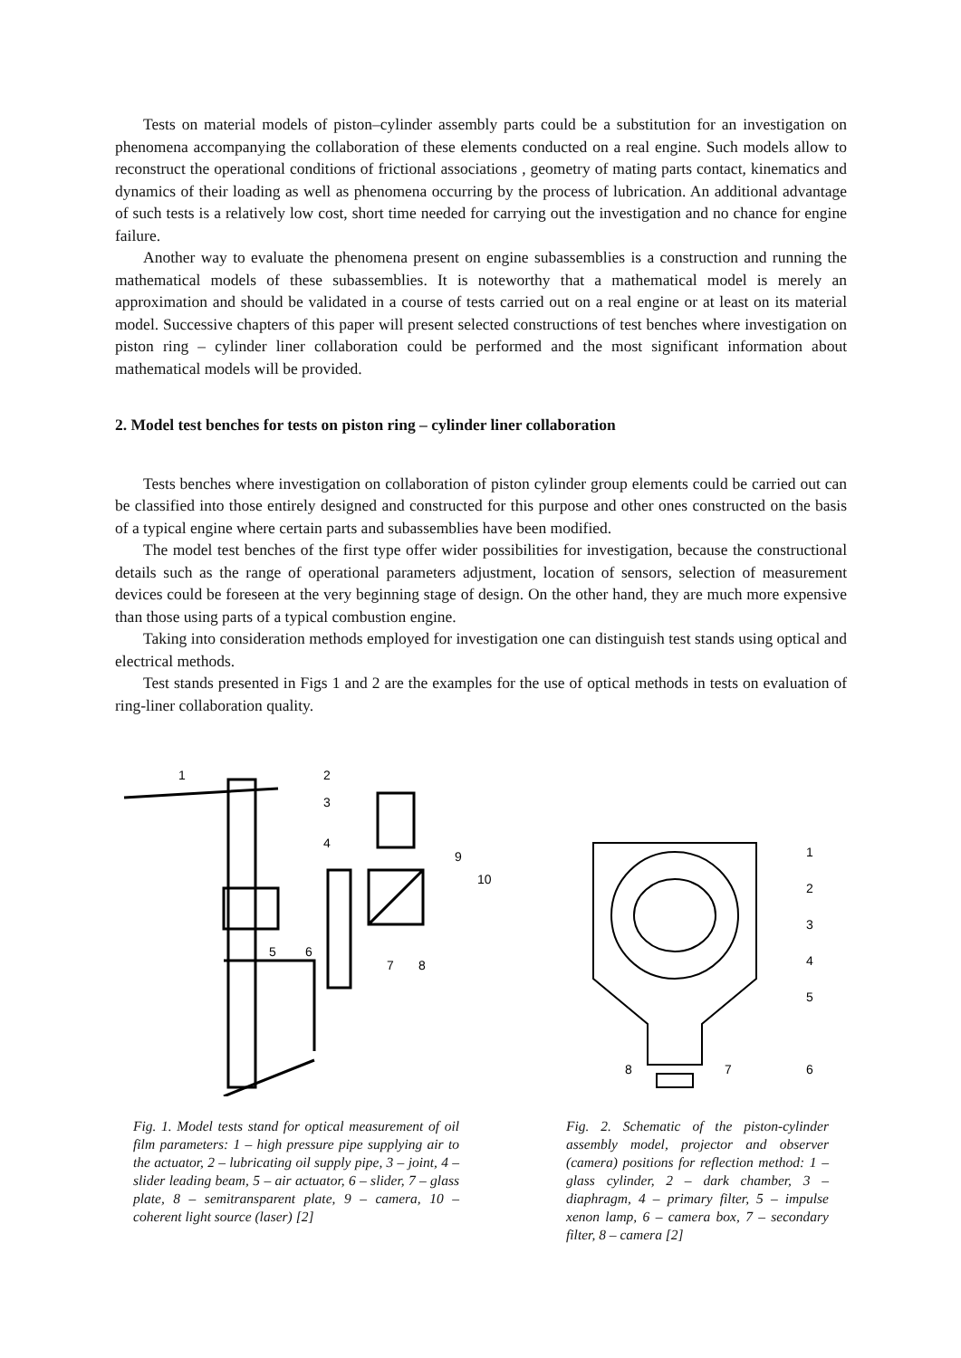Tests on material models of piston–cylinder assembly parts could be a substitution for an investigation on phenomena accompanying the collaboration of these elements conducted on a real engine. Such models allow to reconstruct the operational conditions of frictional associations , geometry of mating parts contact, kinematics and dynamics of their loading as well as phenomena occurring by the process of lubrication. An additional advantage of such tests is a relatively low cost, short time needed for carrying out the investigation and no chance for engine failure.
Another way to evaluate the phenomena present on engine subassemblies is a construction and running the mathematical models of these subassemblies. It is noteworthy that a mathematical model is merely an approximation and should be validated in a course of tests carried out on a real engine or at least on its material model. Successive chapters of this paper will present selected constructions of test benches where investigation on piston ring – cylinder liner collaboration could be performed and the most significant information about mathematical models will be provided.
2. Model test benches for tests on piston ring – cylinder liner collaboration
Tests benches where investigation on collaboration of piston cylinder group elements could be carried out can be classified into those entirely designed and constructed for this purpose and other ones constructed on the basis of a typical engine where certain parts and subassemblies have been modified.
The model test benches of the first type offer wider possibilities for investigation, because the constructional details such as the range of operational parameters adjustment, location of sensors, selection of measurement devices could be foreseen at the very beginning stage of design. On the other hand, they are much more expensive than those using parts of a typical combustion engine.
Taking into consideration methods employed for investigation one can distinguish test stands using optical and electrical methods.
Test stands presented in Figs 1 and 2 are the examples for the use of optical methods in tests on evaluation of ring-liner collaboration quality.
1
2
3
4
9
10
5
6
7
8
Fig. 1. Model tests stand for optical measurement of oil film parameters: 1 – high pressure pipe supplying air to the actuator, 2 – lubricating oil supply pipe, 3 – joint, 4 – slider leading beam, 5 – air actuator, 6 – slider, 7 – glass plate, 8 – semitransparent plate, 9 – camera, 10 – coherent light source (laser) [2]
1
2
3
4
5
6
7
8
Fig. 2. Schematic of the piston-cylinder assembly model, projector and observer (camera) positions for reflection method: 1 – glass cylinder, 2 – dark chamber, 3 – diaphragm, 4 – primary filter, 5 – impulse xenon lamp, 6 – camera box, 7 – secondary filter, 8 – camera [2]